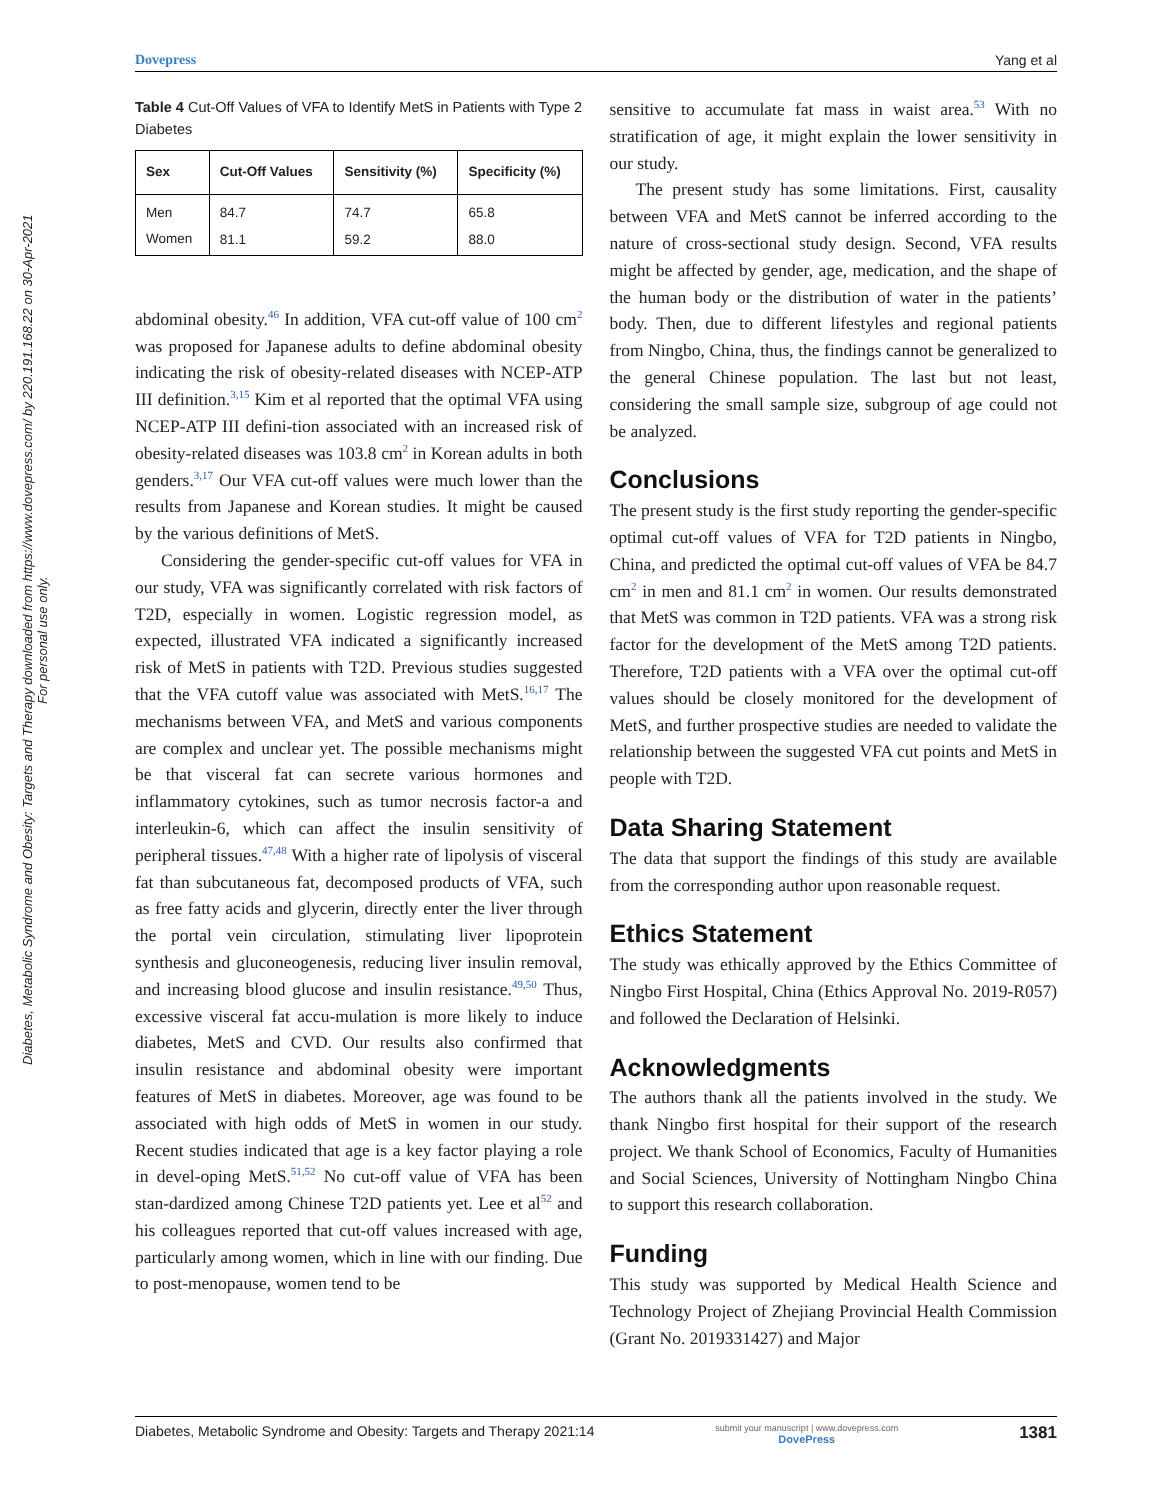Diabetes, Metabolic Syndrome and Obesity: Targets and Therapy downloaded from https://www.dovepress.com/ by 220.191.168.22 on 30-Apr-2021
For personal use only.
Dovepress Yang et al
Table 4 Cut-Off Values of VFA to Identify MetS in Patients with Type 2 Diabetes
| Sex | Cut-Off Values | Sensitivity (%) | Specificity (%) |
| --- | --- | --- | --- |
| Men | 84.7 | 74.7 | 65.8 |
| Women | 81.1 | 59.2 | 88.0 |
abdominal obesity.<sup>46</sup> In addition, VFA cut-off value of 100 cm<sup>2</sup> was proposed for Japanese adults to define abdominal obesity indicating the risk of obesity-related diseases with NCEP-ATP III definition.<sup>3,15</sup> Kim et al reported that the optimal VFA using NCEP-ATP III defini-tion associated with an increased risk of obesity-related diseases was 103.8 cm<sup>2</sup> in Korean adults in both genders.<sup>3,17</sup> Our VFA cut-off values were much lower than the results from Japanese and Korean studies. It might be caused by the various definitions of MetS.
Considering the gender-specific cut-off values for VFA in our study, VFA was significantly correlated with risk factors of T2D, especially in women. Logistic regression model, as expected, illustrated VFA indicated a significantly increased risk of MetS in patients with T2D. Previous studies suggested that the VFA cutoff value was associated with MetS.<sup>16,17</sup> The mechanisms between VFA, and MetS and various components are complex and unclear yet. The possible mechanisms might be that visceral fat can secrete various hormones and inflammatory cytokines, such as tumor necrosis factor-a and interleukin-6, which can affect the insulin sensitivity of peripheral tissues.<sup>47,48</sup> With a higher rate of lipolysis of visceral fat than subcutaneous fat, decomposed products of VFA, such as free fatty acids and glycerin, directly enter the liver through the portal vein circulation, stimulating liver lipoprotein synthesis and gluconeogenesis, reducing liver insulin removal, and increasing blood glucose and insulin resistance.<sup>49,50</sup> Thus, excessive visceral fat accu-mulation is more likely to induce diabetes, MetS and CVD. Our results also confirmed that insulin resistance and abdominal obesity were important features of MetS in diabetes. Moreover, age was found to be associated with high odds of MetS in women in our study. Recent studies indicated that age is a key factor playing a role in devel-oping MetS.<sup>51,52</sup> No cut-off value of VFA has been stan-dardized among Chinese T2D patients yet. Lee et al<sup>52</sup> and his colleagues reported that cut-off values increased with age, particularly among women, which in line with our finding. Due to post-menopause, women tend to be
sensitive to accumulate fat mass in waist area.<sup>53</sup> With no stratification of age, it might explain the lower sensitivity in our study.
The present study has some limitations. First, causality between VFA and MetS cannot be inferred according to the nature of cross-sectional study design. Second, VFA results might be affected by gender, age, medication, and the shape of the human body or the distribution of water in the patients’ body. Then, due to different lifestyles and regional patients from Ningbo, China, thus, the findings cannot be generalized to the general Chinese population. The last but not least, considering the small sample size, subgroup of age could not be analyzed.
Conclusions
The present study is the first study reporting the gender-specific optimal cut-off values of VFA for T2D patients in Ningbo, China, and predicted the optimal cut-off values of VFA be 84.7 cm<sup>2</sup> in men and 81.1 cm<sup>2</sup> in women. Our results demonstrated that MetS was common in T2D patients. VFA was a strong risk factor for the development of the MetS among T2D patients. Therefore, T2D patients with a VFA over the optimal cut-off values should be closely monitored for the development of MetS, and further prospective studies are needed to validate the relationship between the suggested VFA cut points and MetS in people with T2D.
Data Sharing Statement
The data that support the findings of this study are available from the corresponding author upon reasonable request.
Ethics Statement
The study was ethically approved by the Ethics Committee of Ningbo First Hospital, China (Ethics Approval No. 2019-R057) and followed the Declaration of Helsinki.
Acknowledgments
The authors thank all the patients involved in the study. We thank Ningbo first hospital for their support of the research project. We thank School of Economics, Faculty of Humanities and Social Sciences, University of Nottingham Ningbo China to support this research collaboration.
Funding
This study was supported by Medical Health Science and Technology Project of Zhejiang Provincial Health Commission (Grant No. 2019331427) and Major
Diabetes, Metabolic Syndrome and Obesity: Targets and Therapy 2021:14 submit your manuscript | www.dovepress.com
DovePress 1381